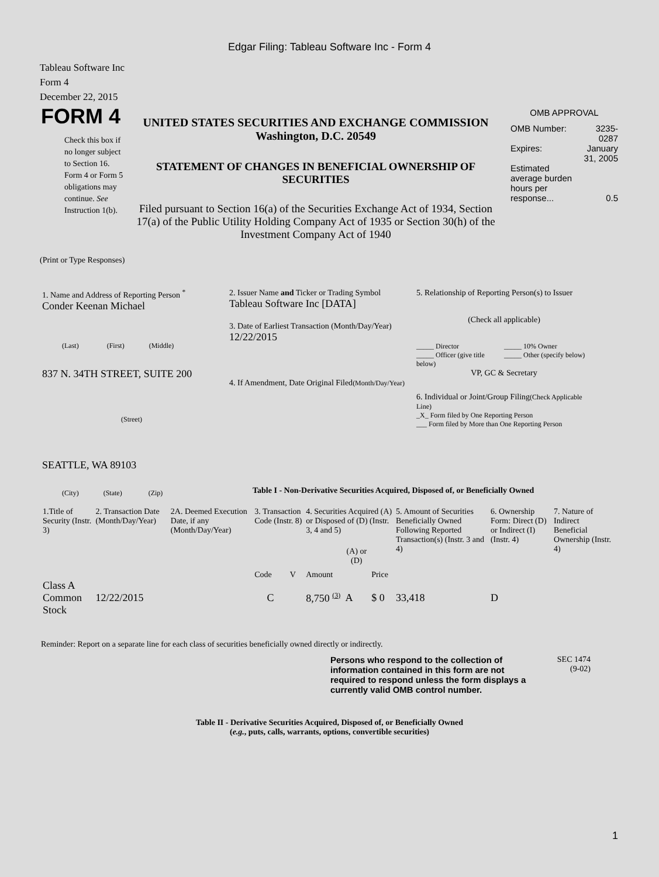Edgar Filing: Tableau Software Inc - Form 4
Tableau Software Inc
Form 4
December 22, 2015
FORM 4
Check this box if no longer subject to Section 16. Form 4 or Form 5 obligations may continue. See Instruction 1(b).
UNITED STATES SECURITIES AND EXCHANGE COMMISSION
Washington, D.C. 20549
STATEMENT OF CHANGES IN BENEFICIAL OWNERSHIP OF SECURITIES
Filed pursuant to Section 16(a) of the Securities Exchange Act of 1934, Section 17(a) of the Public Utility Holding Company Act of 1935 or Section 30(h) of the Investment Company Act of 1940
OMB APPROVAL
| OMB Number: | 3235-0287 |
| Expires: | January 31, 2005 |
| Estimated average burden hours per response... | 0.5 |
(Print or Type Responses)
1. Name and Address of Reporting Person <sup>*</sup>
Conder Keenan Michael
(Last) (First) (Middle)
837 N. 34TH STREET, SUITE 200
(Street)
SEATTLE, WA 89103
(City) (State) (Zip)
2. Issuer Name and Ticker or Trading Symbol
Tableau Software Inc [DATA]
3. Date of Earliest Transaction (Month/Day/Year)
12/22/2015
4. If Amendment, Date Original Filed(Month/Day/Year)
5. Relationship of Reporting Person(s) to Issuer
(Check all applicable)
_____ Director
_____ 10% Owner
_____ Officer (give title below)
_____ Other (specify below)
VP, GC & Secretary
6. Individual or Joint/Group Filing(Check Applicable Line)
_X_ Form filed by One Reporting Person
___ Form filed by More than One Reporting Person
Table I - Non-Derivative Securities Acquired, Disposed of, or Beneficially Owned
| 1.Title of Security (Instr. 3) | 2. Transaction Date (Month/Day/Year) | 2A. Deemed Execution Date, if any (Month/Day/Year) | 3. Transaction Code (Instr. 8) | | 4. Securities Acquired (A) or Disposed of (D) (Instr. 3, 4 and 5) | | | 5. Amount of Securities Beneficially Owned Following Reported Transaction(s) (Instr. 3 and 4) | 6. Ownership Form: Direct (D) or Indirect (I) (Instr. 4) | 7. Nature of Indirect Beneficial Ownership (Instr. 4) |
| --- | --- | --- | --- | --- | --- | --- | --- | --- | --- | --- |
| | | | Code | V | Amount | (A) or (D) | Price | | | |
| Class A Common Stock | 12/22/2015 | | C | | 8,750 <sup>(3)</sup> | A | $ 0 | 33,418 | D | |
Reminder: Report on a separate line for each class of securities beneficially owned directly or indirectly.
Persons who respond to the collection of information contained in this form are not required to respond unless the form displays a currently valid OMB control number.
SEC 1474
(9-02)
Table II - Derivative Securities Acquired, Disposed of, or Beneficially Owned
(e.g., puts, calls, warrants, options, convertible securities)
1